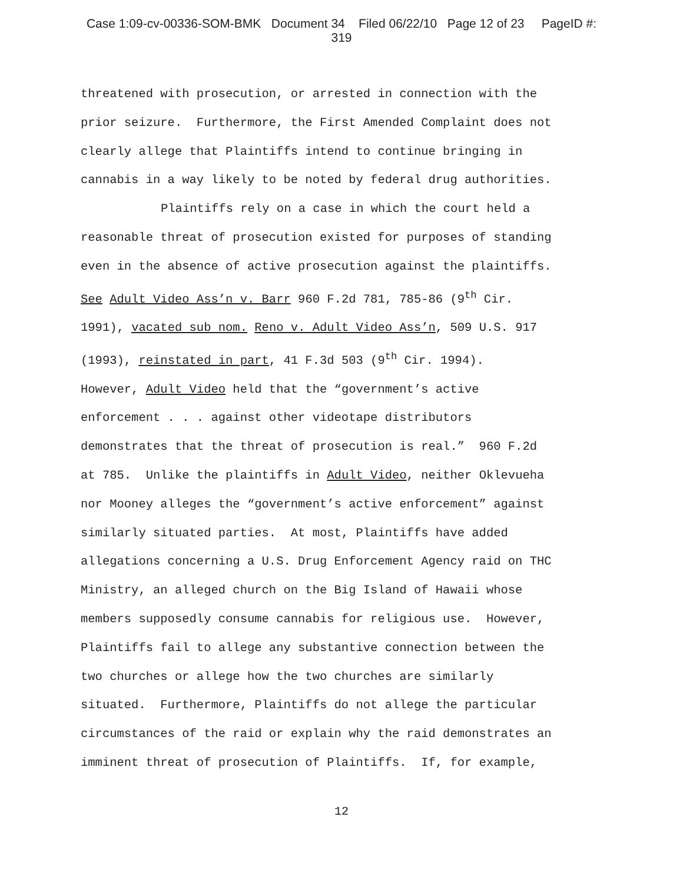Case 1:09-cv-00336-SOM-BMK Document 34 Filed 06/22/10 Page 12 of 23 PageID #:
319
threatened with prosecution, or arrested in connection with the
prior seizure. Furthermore, the First Amended Complaint does not
clearly allege that Plaintiffs intend to continue bringing in
cannabis in a way likely to be noted by federal drug authorities.
Plaintiffs rely on a case in which the court held a
reasonable threat of prosecution existed for purposes of standing
even in the absence of active prosecution against the plaintiffs.
See Adult Video Ass’n v. Barr 960 F.2d 781, 785-86 (9<sup>th</sup> Cir.
1991), vacated sub nom. Reno v. Adult Video Ass’n, 509 U.S. 917
(1993), reinstated in part, 41 F.3d 503 (9<sup>th</sup> Cir. 1994).
However, Adult Video held that the “government’s active
enforcement . . . against other videotape distributors
demonstrates that the threat of prosecution is real.” 960 F.2d
at 785. Unlike the plaintiffs in Adult Video, neither Oklevueha
nor Mooney alleges the “government’s active enforcement” against
similarly situated parties. At most, Plaintiffs have added
allegations concerning a U.S. Drug Enforcement Agency raid on THC
Ministry, an alleged church on the Big Island of Hawaii whose
members supposedly consume cannabis for religious use. However,
Plaintiffs fail to allege any substantive connection between the
two churches or allege how the two churches are similarly
situated. Furthermore, Plaintiffs do not allege the particular
circumstances of the raid or explain why the raid demonstrates an
imminent threat of prosecution of Plaintiffs. If, for example,
12